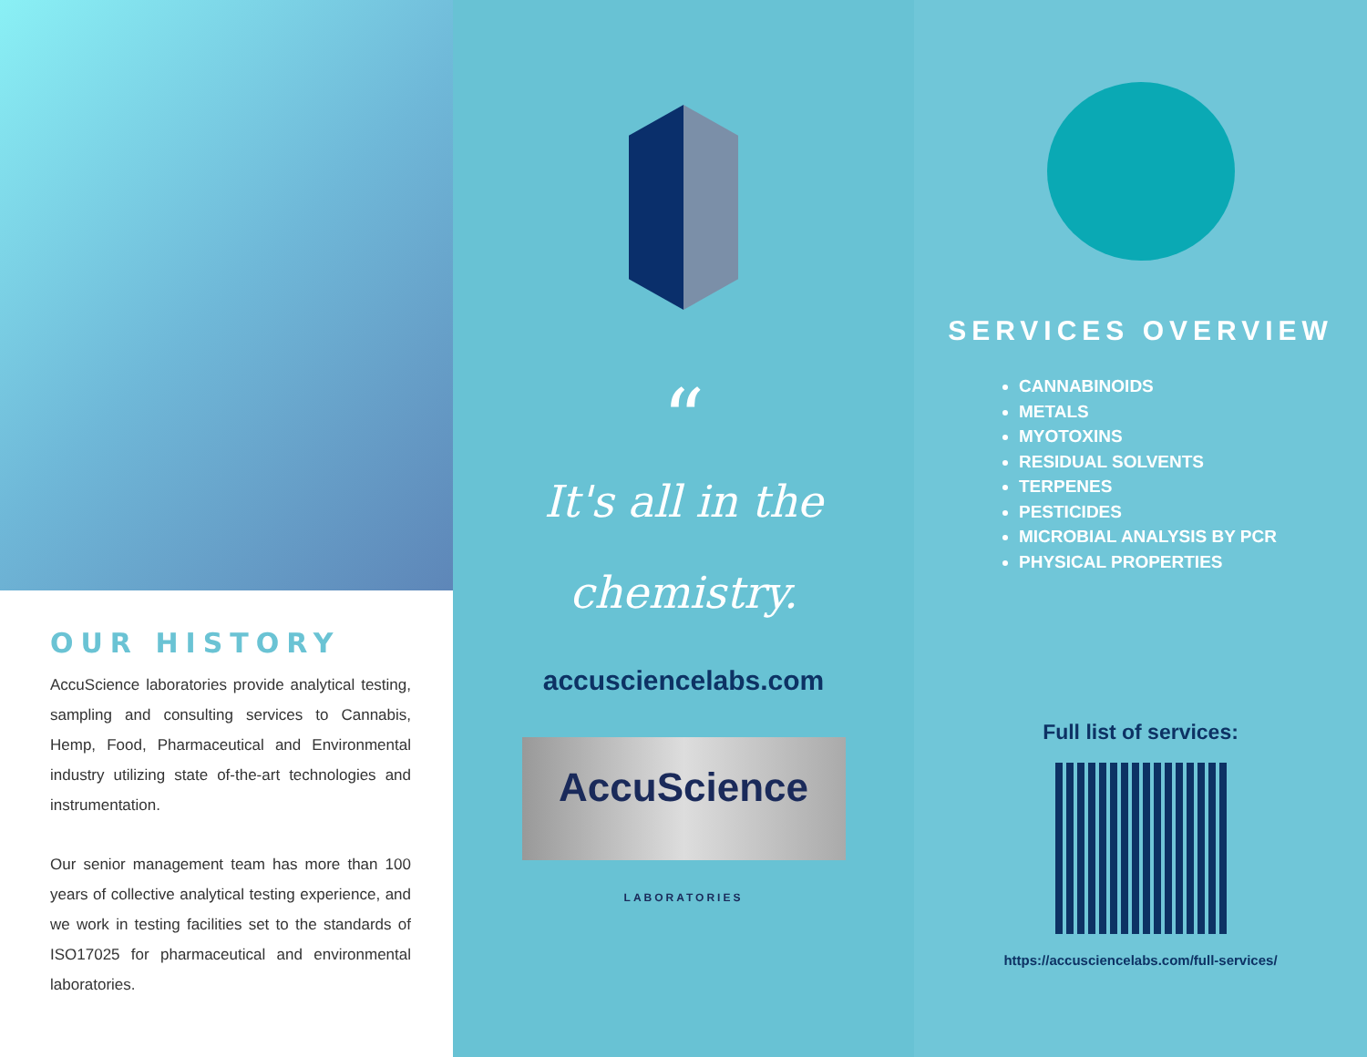OUR HISTORY
AccuScience laboratories provide analytical testing, sampling and consulting services to Cannabis, Hemp, Food, Pharmaceutical and Environmental industry utilizing state of-the-art technologies and instrumentation.
Our senior management team has more than 100 years of collective analytical testing experience, and we work in testing facilities set to the standards of ISO17025 for pharmaceutical and environmental laboratories.
“
It's all in the
chemistry.
accusciencelabs.com
AccuScience LABORATORIES
SERVICES OVERVIEW
CANNABINOIDS
METALS
MYOTOXINS
RESIDUAL SOLVENTS
TERPENES
PESTICIDES
MICROBIAL ANALYSIS BY PCR
PHYSICAL PROPERTIES
Full list of services:
https://accusciencelabs.com/full-services/